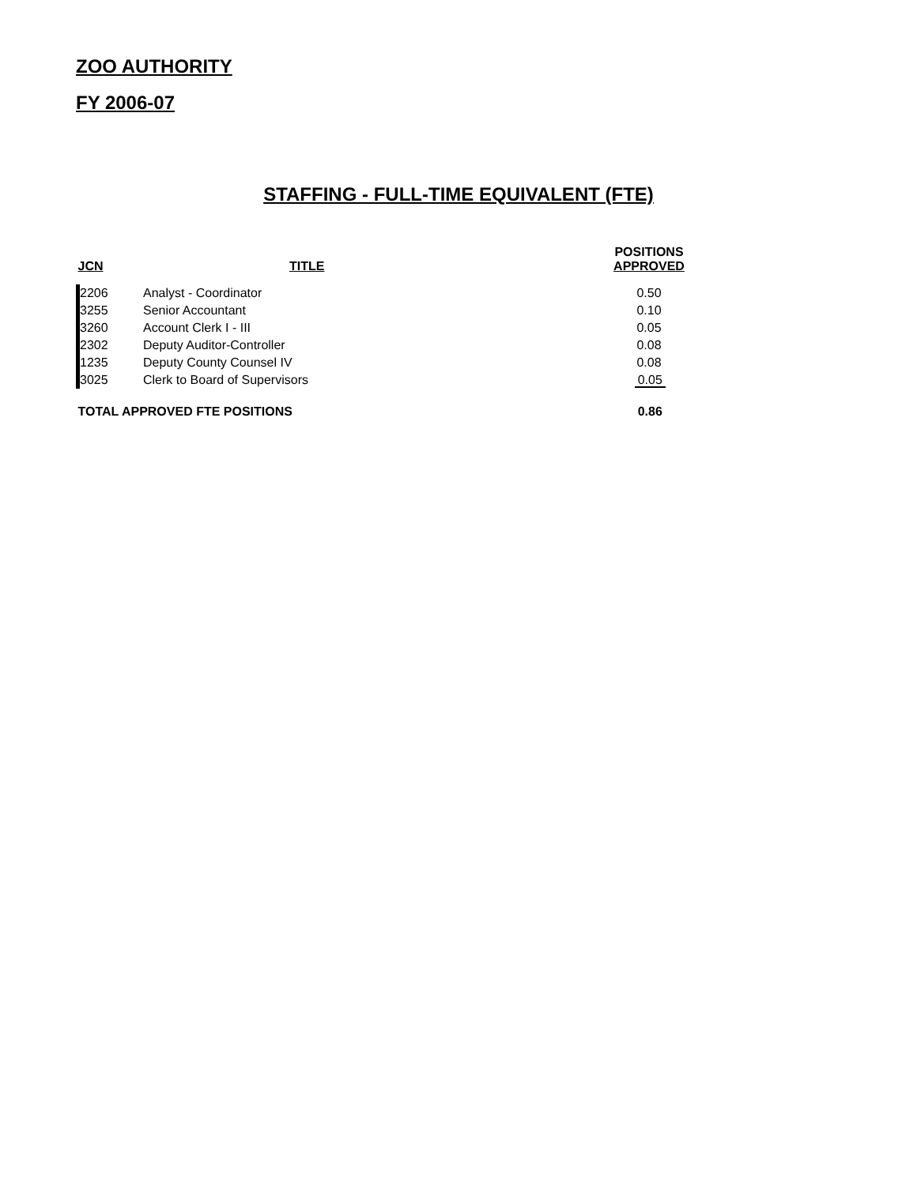ZOO AUTHORITY
FY 2006-07
STAFFING - FULL-TIME EQUIVALENT (FTE)
| JCN | TITLE | POSITIONS APPROVED |
| --- | --- | --- |
| 2206 | Analyst - Coordinator | 0.50 |
| 3255 | Senior Accountant | 0.10 |
| 3260 | Account Clerk I - III | 0.05 |
| 2302 | Deputy Auditor-Controller | 0.08 |
| 1235 | Deputy County Counsel IV | 0.08 |
| 3025 | Clerk to Board of Supervisors | 0.05 |
| TOTAL APPROVED FTE POSITIONS | | 0.86 |